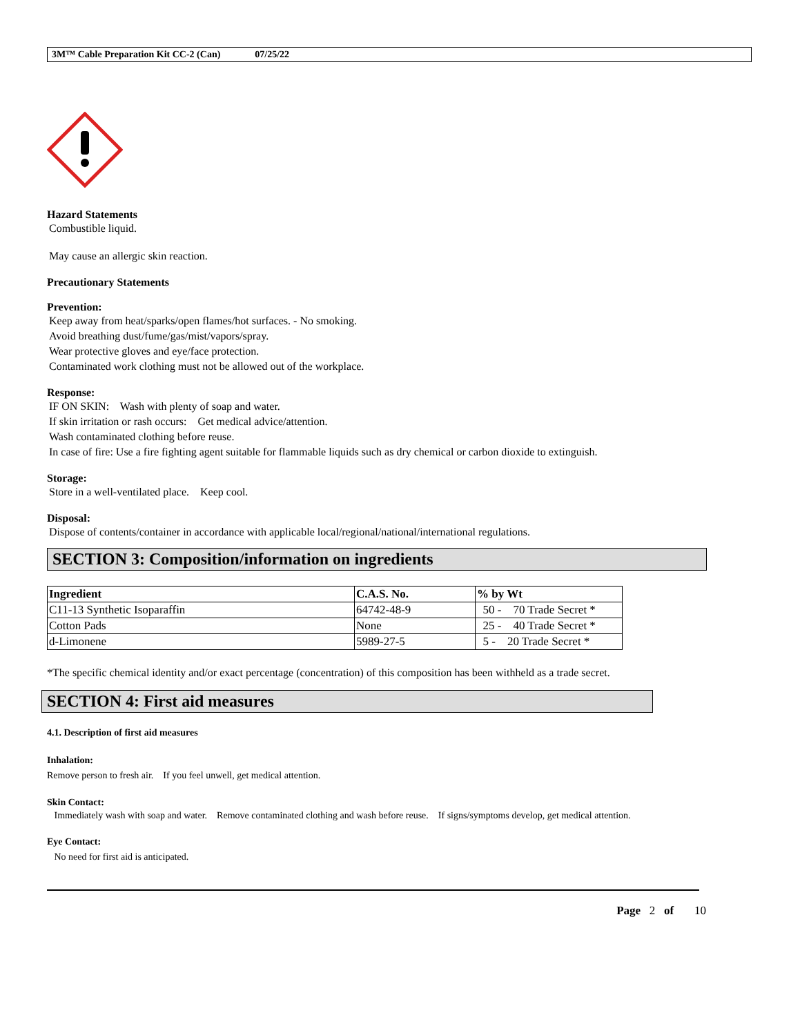3M™ Cable Preparation Kit CC-2 (Can) 07/25/22
Hazard Statements
Combustible liquid.
May cause an allergic skin reaction.
Precautionary Statements
Prevention:
Keep away from heat/sparks/open flames/hot surfaces. - No smoking.
Avoid breathing dust/fume/gas/mist/vapors/spray.
Wear protective gloves and eye/face protection.
Contaminated work clothing must not be allowed out of the workplace.
Response:
IF ON SKIN: Wash with plenty of soap and water.
If skin irritation or rash occurs: Get medical advice/attention.
Wash contaminated clothing before reuse.
In case of fire: Use a fire fighting agent suitable for flammable liquids such as dry chemical or carbon dioxide to extinguish.
Storage:
Store in a well-ventilated place. Keep cool.
Disposal:
Dispose of contents/container in accordance with applicable local/regional/national/international regulations.
SECTION 3: Composition/information on ingredients
| Ingredient | C.A.S. No. | % by Wt |
| --- | --- | --- |
| C11-13 Synthetic Isoparaffin | 64742-48-9 | 50 - 70 Trade Secret * |
| Cotton Pads | None | 25 - 40 Trade Secret * |
| d-Limonene | 5989-27-5 | 5 - 20 Trade Secret * |
*The specific chemical identity and/or exact percentage (concentration) of this composition has been withheld as a trade secret.
SECTION 4: First aid measures
4.1. Description of first aid measures
Inhalation:
Remove person to fresh air. If you feel unwell, get medical attention.
Skin Contact:
Immediately wash with soap and water. Remove contaminated clothing and wash before reuse. If signs/symptoms develop, get medical attention.
Eye Contact:
No need for first aid is anticipated.
Page 2 of 10